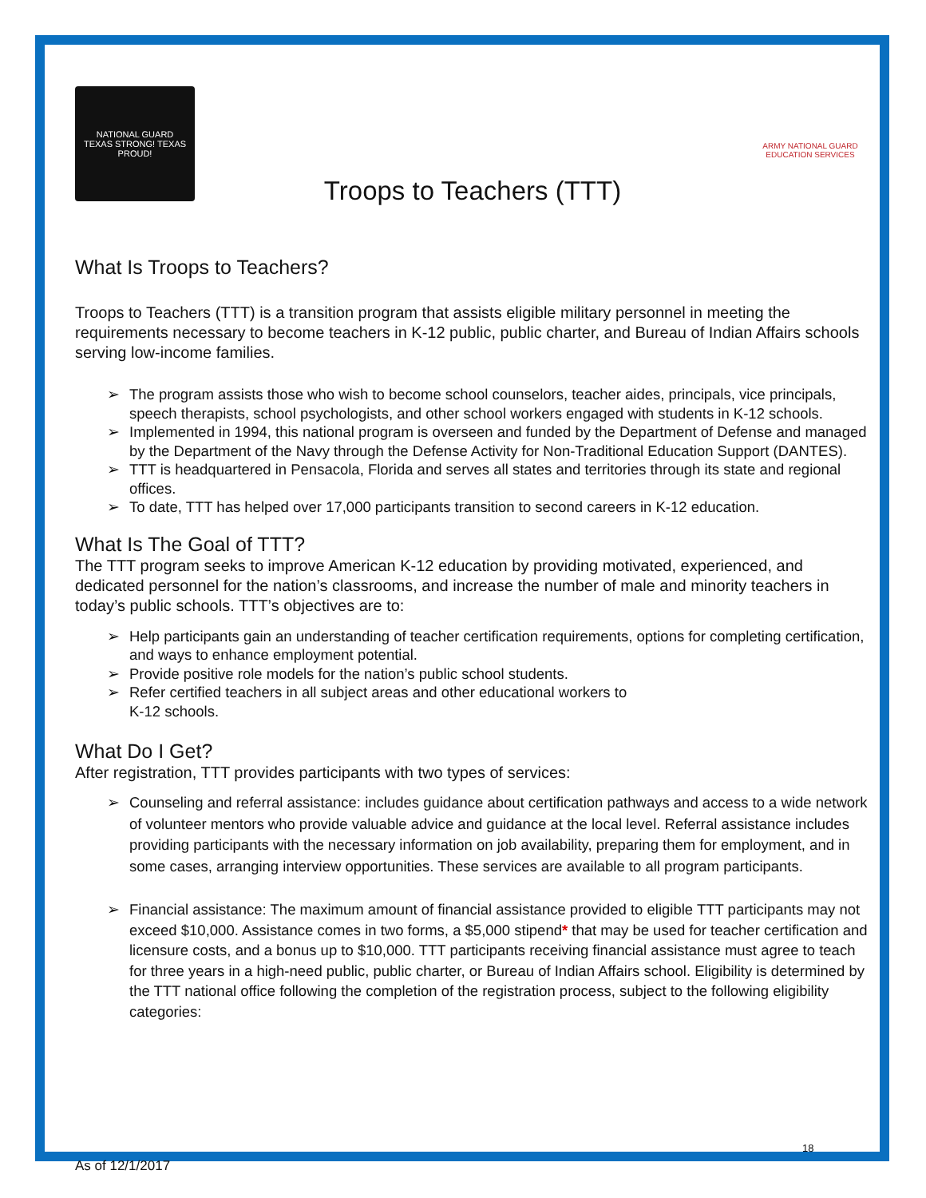NATIONAL GUARD
TEXAS STRONG! TEXAS PROUD!
Troops to Teachers (TTT)
ARMY NATIONAL GUARD EDUCATION SERVICES
What Is Troops to Teachers?
Troops to Teachers (TTT) is a transition program that assists eligible military personnel in meeting the requirements necessary to become teachers in K-12 public, public charter, and Bureau of Indian Affairs schools serving low-income families.
➢ The program assists those who wish to become school counselors, teacher aides, principals, vice principals, speech therapists, school psychologists, and other school workers engaged with students in K-12 schools.
➢ Implemented in 1994, this national program is overseen and funded by the Department of Defense and managed by the Department of the Navy through the Defense Activity for Non-Traditional Education Support (DANTES).
➢ TTT is headquartered in Pensacola, Florida and serves all states and territories through its state and regional offices.
➢ To date, TTT has helped over 17,000 participants transition to second careers in K-12 education.
What Is The Goal of TTT?
The TTT program seeks to improve American K-12 education by providing motivated, experienced, and dedicated personnel for the nation’s classrooms, and increase the number of male and minority teachers in today’s public schools. TTT’s objectives are to:
➢ Help participants gain an understanding of teacher certification requirements, options for completing certification, and ways to enhance employment potential.
➢ Provide positive role models for the nation’s public school students.
➢ Refer certified teachers in all subject areas and other educational workers to
K-12 schools.
What Do I Get?
After registration, TTT provides participants with two types of services:
➢ Counseling and referral assistance: includes guidance about certification pathways and access to a wide network of volunteer mentors who provide valuable advice and guidance at the local level. Referral assistance includes providing participants with the necessary information on job availability, preparing them for employment, and in some cases, arranging interview opportunities. These services are available to all program participants.
➢ Financial assistance: The maximum amount of financial assistance provided to eligible TTT participants may not exceed $10,000. Assistance comes in two forms, a $5,000 stipend* that may be used for teacher certification and licensure costs, and a bonus up to $10,000. TTT participants receiving financial assistance must agree to teach for three years in a high-need public, public charter, or Bureau of Indian Affairs school. Eligibility is determined by the TTT national office following the completion of the registration process, subject to the following eligibility categories:
18
As of 12/1/2017